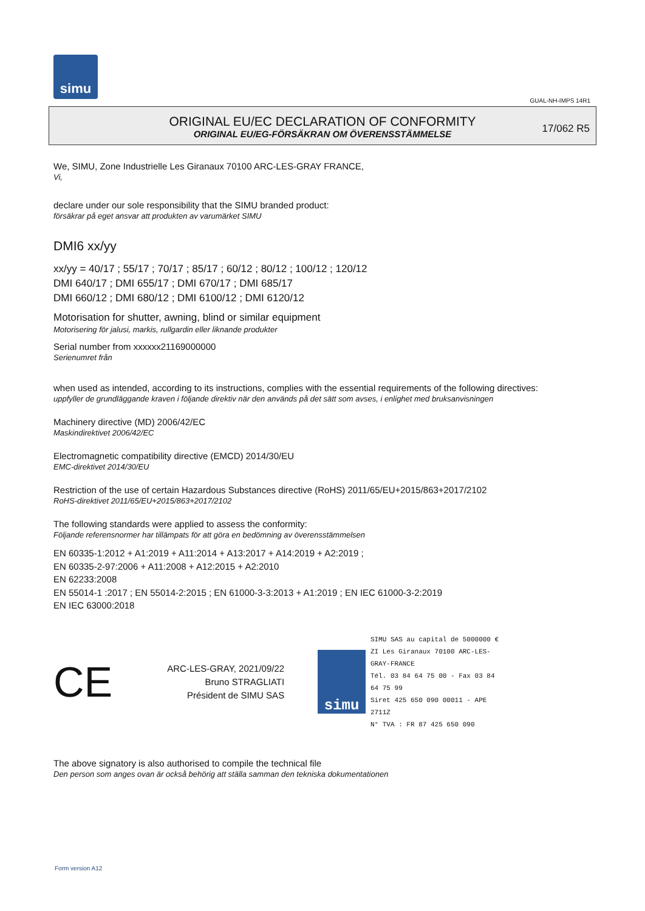simu
GUAL-NH-IMPS 14R1
ORIGINAL EU/EC DECLARATION OF CONFORMITY
ORIGINAL EU/EG-FÖRSÄKRAN OM ÖVERENSSTÄMMELSE
17/062 R5
We, SIMU, Zone Industrielle Les Giranaux 70100 ARC-LES-GRAY FRANCE,
Vi,
declare under our sole responsibility that the SIMU branded product:
försäkrar på eget ansvar att produkten av varumärket SIMU
DMI6 xx/yy
xx/yy = 40/17 ; 55/17 ; 70/17 ; 85/17 ; 60/12 ; 80/12 ; 100/12 ; 120/12
DMI 640/17 ; DMI 655/17 ; DMI 670/17 ; DMI 685/17
DMI 660/12 ; DMI 680/12 ; DMI 6100/12 ; DMI 6120/12
Motorisation for shutter, awning, blind or similar equipment
Motorisering för jalusi, markis, rullgardin eller liknande produkter
Serial number from xxxxxx21169000000
Serienumret från
when used as intended, according to its instructions, complies with the essential requirements of the following directives:
uppfyller de grundläggande kraven i följande direktiv när den används på det sätt som avses, i enlighet med bruksanvisningen
Machinery directive (MD) 2006/42/EC
Maskindirektivet 2006/42/EC
Electromagnetic compatibility directive (EMCD) 2014/30/EU
EMC-direktivet 2014/30/EU
Restriction of the use of certain Hazardous Substances directive (RoHS) 2011/65/EU+2015/863+2017/2102
RoHS-direktivet 2011/65/EU+2015/863+2017/2102
The following standards were applied to assess the conformity:
Följande referensnormer har tillämpats för att göra en bedömning av överensstämmelsen
EN 60335-1:2012 + A1:2019 + A11:2014 + A13:2017 + A14:2019 + A2:2019 ;
EN 60335-2-97:2006 + A11:2008 + A12:2015 + A2:2010
EN 62233:2008
EN 55014-1 :2017 ; EN 55014-2:2015 ; EN 61000-3-3:2013 + A1:2019 ; EN IEC 61000-3-2:2019
EN IEC 63000:2018
CE
ARC-LES-GRAY, 2021/09/22
Bruno STRAGLIATI
Président de SIMU SAS
simu
SIMU SAS au capital de 5000000 €
ZI Les Giranaux 70100 ARC-LES-GRAY-FRANCE
Tél. 03 84 64 75 00 - Fax 03 84 64 75 99
Siret 425 650 090 00011 - APE 2711Z
N° TVA : FR 87 425 650 090
The above signatory is also authorised to compile the technical file
Den person som anges ovan är också behörig att ställa samman den tekniska dokumentationen
Form version A12